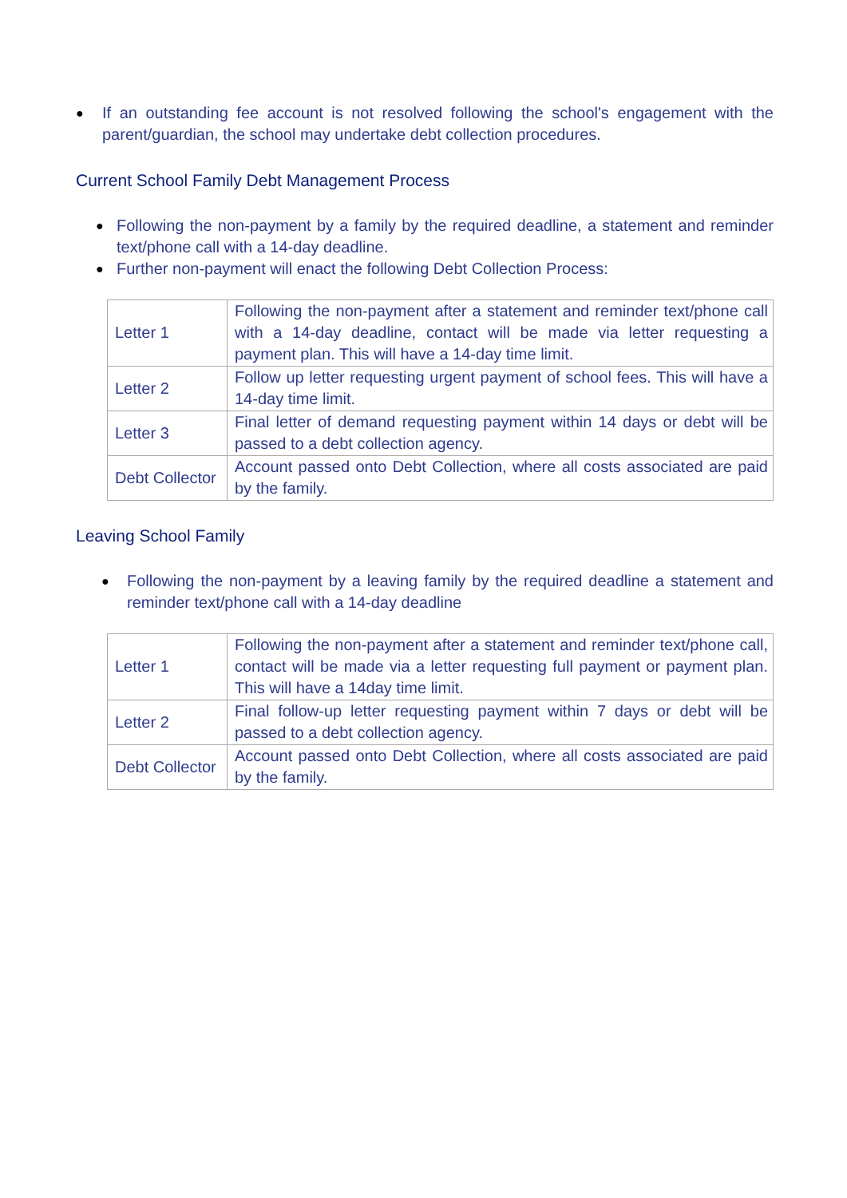● If an outstanding fee account is not resolved following the school's engagement with the parent/guardian, the school may undertake debt collection procedures.
Current School Family Debt Management Process
● Following the non-payment by a family by the required deadline, a statement and reminder text/phone call with a 14-day deadline.
● Further non-payment will enact the following Debt Collection Process:
| Letter 1 | Following the non-payment after a statement and reminder text/phone call with a 14-day deadline, contact will be made via letter requesting a payment plan. This will have a 14-day time limit. |
| Letter 2 | Follow up letter requesting urgent payment of school fees. This will have a 14-day time limit. |
| Letter 3 | Final letter of demand requesting payment within 14 days or debt will be passed to a debt collection agency. |
| Debt Collector | Account passed onto Debt Collection, where all costs associated are paid by the family. |
Leaving School Family
● Following the non-payment by a leaving family by the required deadline a statement and reminder text/phone call with a 14-day deadline
| Letter 1 | Following the non-payment after a statement and reminder text/phone call, contact will be made via a letter requesting full payment or payment plan. This will have a 14day time limit. |
| Letter 2 | Final follow-up letter requesting payment within 7 days or debt will be passed to a debt collection agency. |
| Debt Collector | Account passed onto Debt Collection, where all costs associated are paid by the family. |